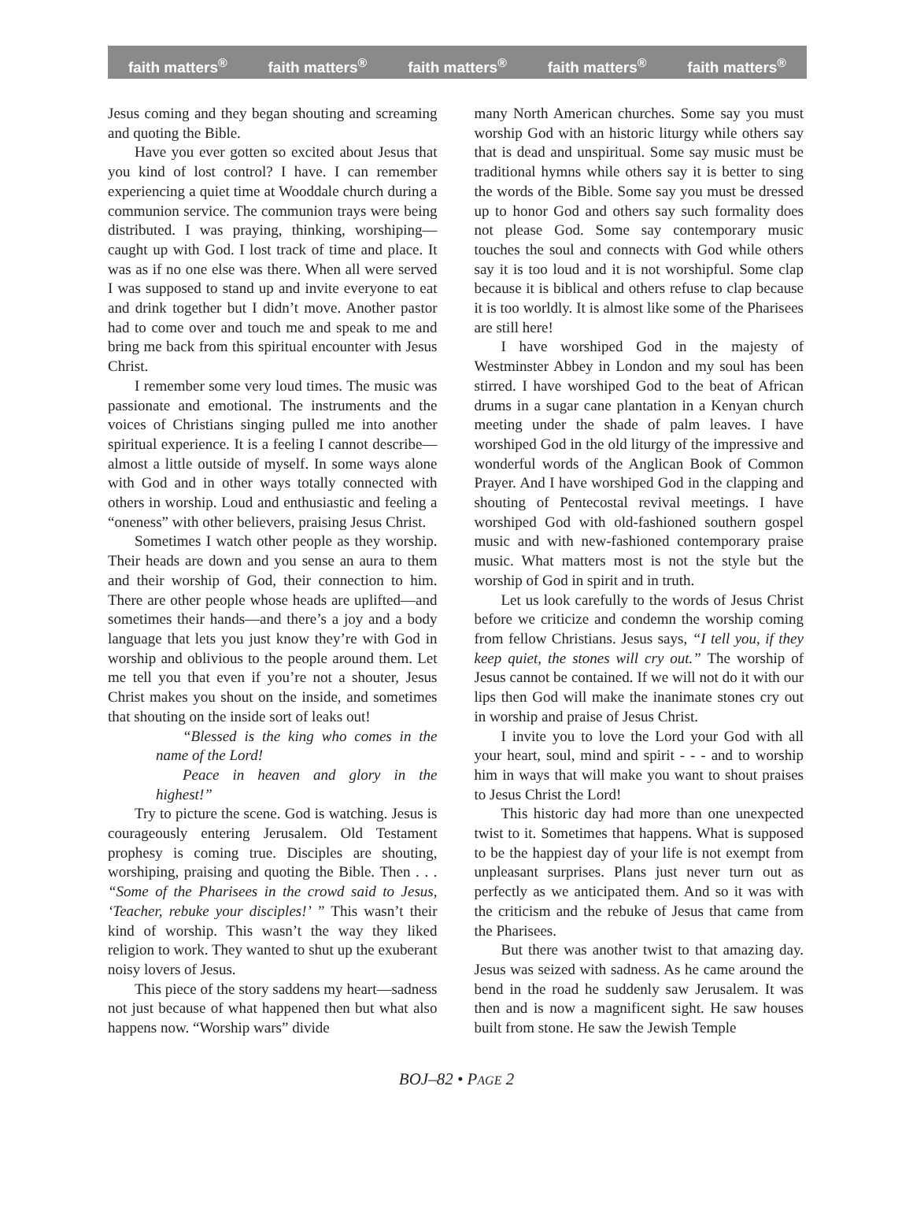faith matters<sup>®</sup> faith matters<sup>®</sup> faith matters<sup>®</sup> faith matters<sup>®</sup> faith matters<sup>®</sup>
Jesus coming and they began shouting and screaming and quoting the Bible.
Have you ever gotten so excited about Jesus that you kind of lost control? I have. I can remember experiencing a quiet time at Wooddale church during a communion service. The communion trays were being distributed. I was praying, thinking, worshiping—caught up with God. I lost track of time and place. It was as if no one else was there. When all were served I was supposed to stand up and invite everyone to eat and drink together but I didn’t move. Another pastor had to come over and touch me and speak to me and bring me back from this spiritual encounter with Jesus Christ.
I remember some very loud times. The music was passionate and emotional. The instruments and the voices of Christians singing pulled me into another spiritual experience. It is a feeling I cannot describe—almost a little outside of myself. In some ways alone with God and in other ways totally connected with others in worship. Loud and enthusiastic and feeling a “oneness” with other believers, praising Jesus Christ.
Sometimes I watch other people as they worship. Their heads are down and you sense an aura to them and their worship of God, their connection to him. There are other people whose heads are uplifted—and sometimes their hands—and there’s a joy and a body language that lets you just know they’re with God in worship and oblivious to the people around them. Let me tell you that even if you’re not a shouter, Jesus Christ makes you shout on the inside, and sometimes that shouting on the inside sort of leaks out!
“Blessed is the king who comes in the name of the Lord!
Peace in heaven and glory in the highest!”
Try to picture the scene. God is watching. Jesus is courageously entering Jerusalem. Old Testament prophesy is coming true. Disciples are shouting, worshiping, praising and quoting the Bible. Then . . . “Some of the Pharisees in the crowd said to Jesus, ‘Teacher, rebuke your disciples!’ ” This wasn’t their kind of worship. This wasn’t the way they liked religion to work. They wanted to shut up the exuberant noisy lovers of Jesus.
This piece of the story saddens my heart—sadness not just because of what happened then but what also happens now. “Worship wars” divide
many North American churches. Some say you must worship God with an historic liturgy while others say that is dead and unspiritual. Some say music must be traditional hymns while others say it is better to sing the words of the Bible. Some say you must be dressed up to honor God and others say such formality does not please God. Some say contemporary music touches the soul and connects with God while others say it is too loud and it is not worshipful. Some clap because it is biblical and others refuse to clap because it is too worldly. It is almost like some of the Pharisees are still here!
I have worshiped God in the majesty of Westminster Abbey in London and my soul has been stirred. I have worshiped God to the beat of African drums in a sugar cane plantation in a Kenyan church meeting under the shade of palm leaves. I have worshiped God in the old liturgy of the impressive and wonderful words of the Anglican Book of Common Prayer. And I have worshiped God in the clapping and shouting of Pentecostal revival meetings. I have worshiped God with old-fashioned southern gospel music and with new-fashioned contemporary praise music. What matters most is not the style but the worship of God in spirit and in truth.
Let us look carefully to the words of Jesus Christ before we criticize and condemn the worship coming from fellow Christians. Jesus says, “I tell you, if they keep quiet, the stones will cry out.” The worship of Jesus cannot be contained. If we will not do it with our lips then God will make the inanimate stones cry out in worship and praise of Jesus Christ.
I invite you to love the Lord your God with all your heart, soul, mind and spirit - - - and to worship him in ways that will make you want to shout praises to Jesus Christ the Lord!
This historic day had more than one unexpected twist to it. Sometimes that happens. What is supposed to be the happiest day of your life is not exempt from unpleasant surprises. Plans just never turn out as perfectly as we anticipated them. And so it was with the criticism and the rebuke of Jesus that came from the Pharisees.
But there was another twist to that amazing day. Jesus was seized with sadness. As he came around the bend in the road he suddenly saw Jerusalem. It was then and is now a magnificent sight. He saw houses built from stone. He saw the Jewish Temple
BOJ–82 • PAGE 2